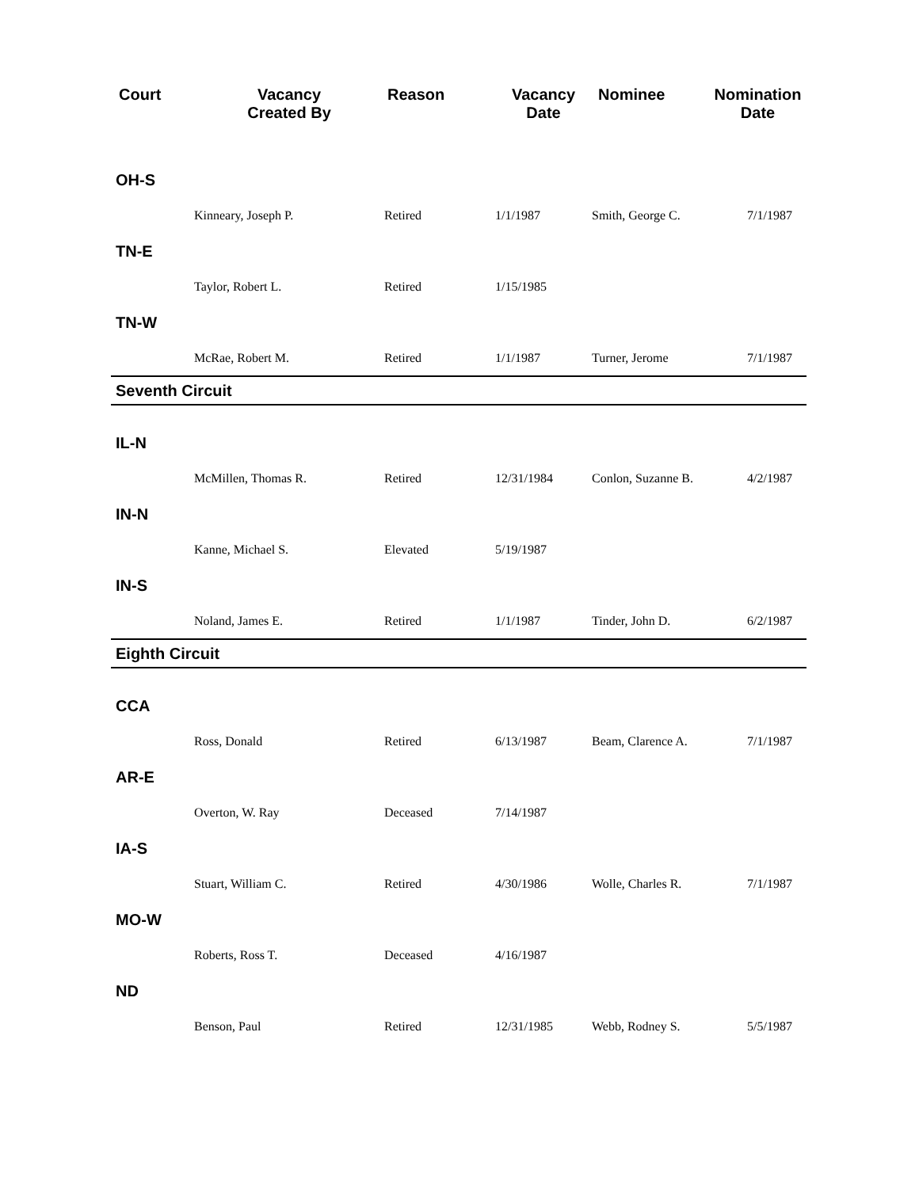| Court | Vacancy Created By | Reason | Vacancy Date | Nominee | Nomination Date |
| --- | --- | --- | --- | --- | --- |
| OH-S | | | | | |
| | Kinneary, Joseph P. | Retired | 1/1/1987 | Smith, George C. | 7/1/1987 |
| TN-E | | | | | |
| | Taylor, Robert L. | Retired | 1/15/1985 | | |
| TN-W | | | | | |
| | McRae, Robert M. | Retired | 1/1/1987 | Turner, Jerome | 7/1/1987 |
| Seventh Circuit | | | | | |
| IL-N | | | | | |
| | McMillen, Thomas R. | Retired | 12/31/1984 | Conlon, Suzanne B. | 4/2/1987 |
| IN-N | | | | | |
| | Kanne, Michael S. | Elevated | 5/19/1987 | | |
| IN-S | | | | | |
| | Noland, James E. | Retired | 1/1/1987 | Tinder, John D. | 6/2/1987 |
| Eighth Circuit | | | | | |
| CCA | | | | | |
| | Ross, Donald | Retired | 6/13/1987 | Beam, Clarence A. | 7/1/1987 |
| AR-E | | | | | |
| | Overton, W. Ray | Deceased | 7/14/1987 | | |
| IA-S | | | | | |
| | Stuart, William C. | Retired | 4/30/1986 | Wolle, Charles R. | 7/1/1987 |
| MO-W | | | | | |
| | Roberts, Ross T. | Deceased | 4/16/1987 | | |
| ND | | | | | |
| | Benson, Paul | Retired | 12/31/1985 | Webb, Rodney S. | 5/5/1987 |